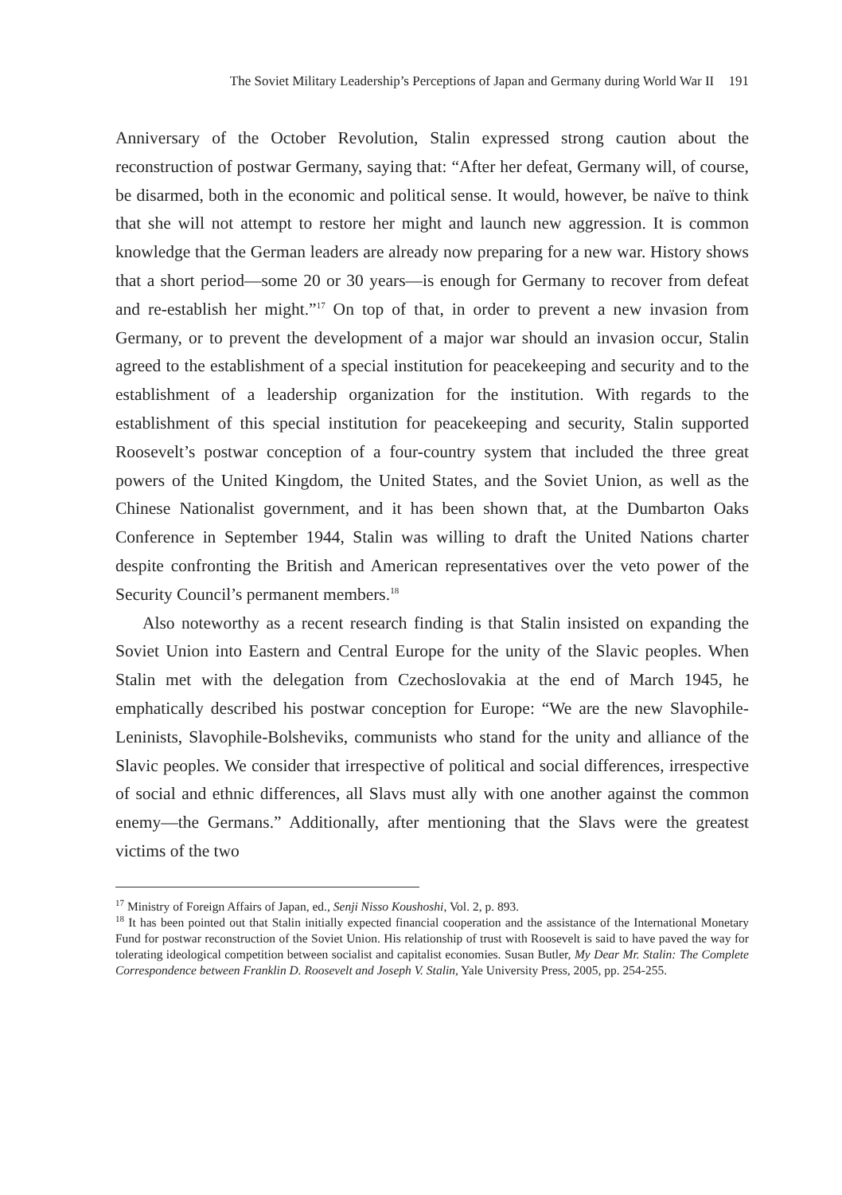The Soviet Military Leadership’s Perceptions of Japan and Germany during World War II 191
Anniversary of the October Revolution, Stalin expressed strong caution about the reconstruction of postwar Germany, saying that: “After her defeat, Germany will, of course, be disarmed, both in the economic and political sense. It would, however, be naïve to think that she will not attempt to restore her might and launch new aggression. It is common knowledge that the German leaders are already now preparing for a new war. History shows that a short period—some 20 or 30 years—is enough for Germany to recover from defeat and re-establish her might.”<sup>17</sup> On top of that, in order to prevent a new invasion from Germany, or to prevent the development of a major war should an invasion occur, Stalin agreed to the establishment of a special institution for peacekeeping and security and to the establishment of a leadership organization for the institution. With regards to the establishment of this special institution for peacekeeping and security, Stalin supported Roosevelt’s postwar conception of a four-country system that included the three great powers of the United Kingdom, the United States, and the Soviet Union, as well as the Chinese Nationalist government, and it has been shown that, at the Dumbarton Oaks Conference in September 1944, Stalin was willing to draft the United Nations charter despite confronting the British and American representatives over the veto power of the Security Council’s permanent members.<sup>18</sup>
Also noteworthy as a recent research finding is that Stalin insisted on expanding the Soviet Union into Eastern and Central Europe for the unity of the Slavic peoples. When Stalin met with the delegation from Czechoslovakia at the end of March 1945, he emphatically described his postwar conception for Europe: “We are the new Slavophile-Leninists, Slavophile-Bolsheviks, communists who stand for the unity and alliance of the Slavic peoples. We consider that irrespective of political and social differences, irrespective of social and ethnic differences, all Slavs must ally with one another against the common enemy—the Germans.” Additionally, after mentioning that the Slavs were the greatest victims of the two
<sup>17</sup> Ministry of Foreign Affairs of Japan, ed., Senji Nisso Koushoshi, Vol. 2, p. 893.
<sup>18</sup> It has been pointed out that Stalin initially expected financial cooperation and the assistance of the International Monetary Fund for postwar reconstruction of the Soviet Union. His relationship of trust with Roosevelt is said to have paved the way for tolerating ideological competition between socialist and capitalist economies. Susan Butler, My Dear Mr. Stalin: The Complete Correspondence between Franklin D. Roosevelt and Joseph V. Stalin, Yale University Press, 2005, pp. 254-255.